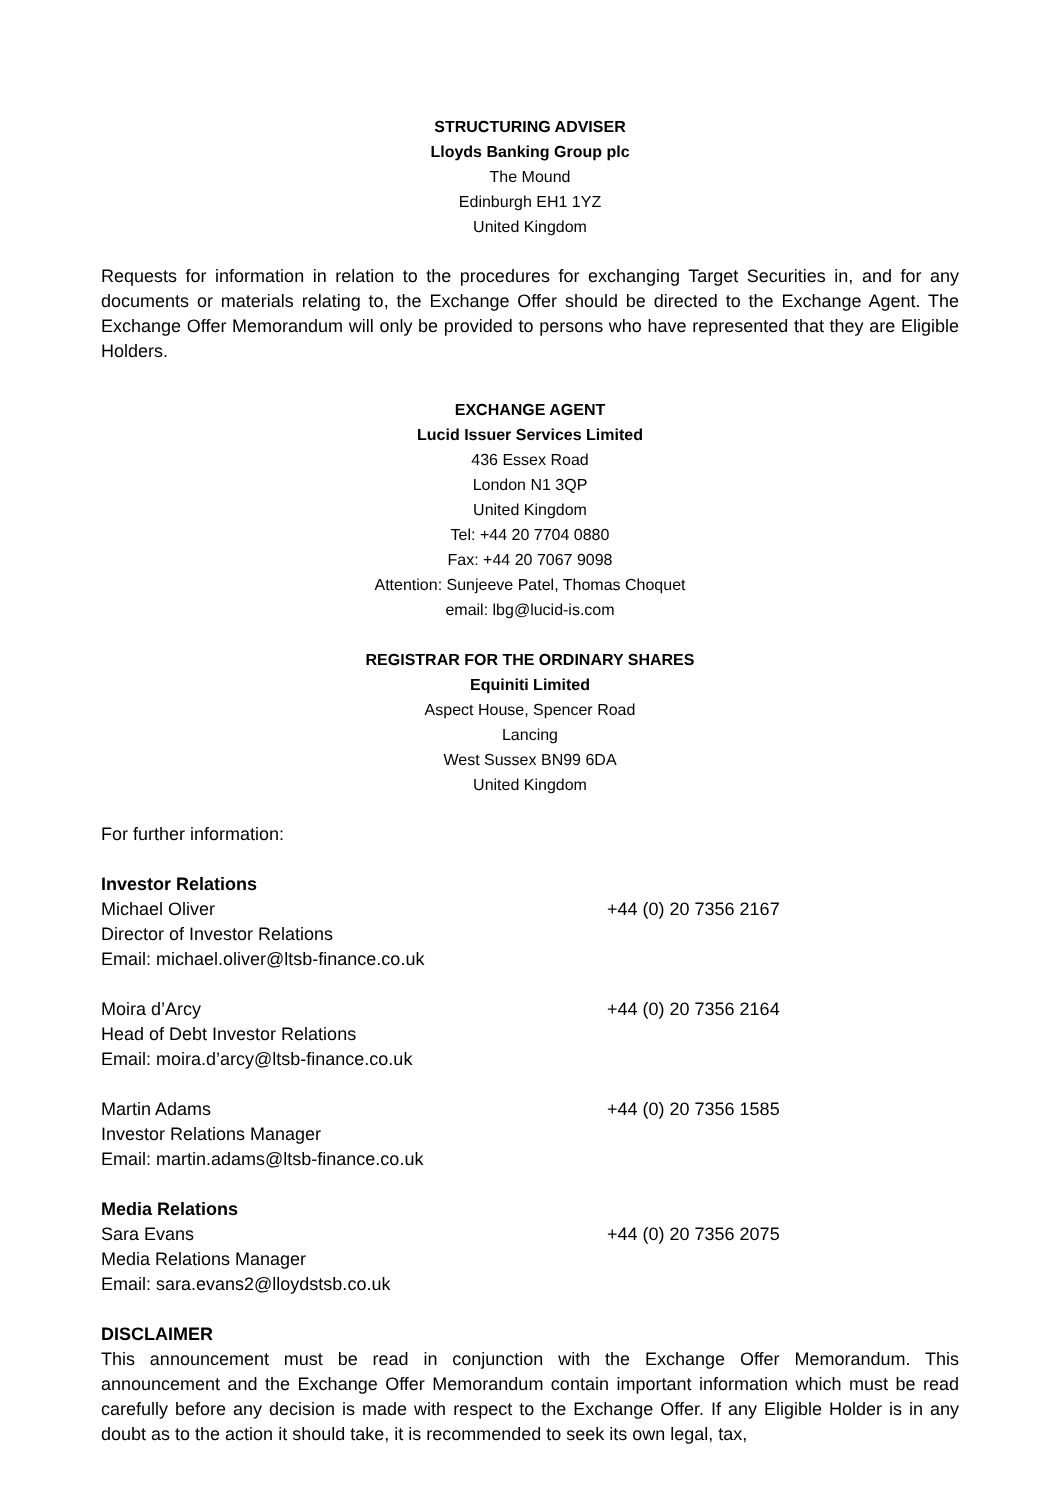STRUCTURING ADVISER
Lloyds Banking Group plc
The Mound
Edinburgh EH1 1YZ
United Kingdom
Requests for information in relation to the procedures for exchanging Target Securities in, and for any documents or materials relating to, the Exchange Offer should be directed to the Exchange Agent. The Exchange Offer Memorandum will only be provided to persons who have represented that they are Eligible Holders.
EXCHANGE AGENT
Lucid Issuer Services Limited
436 Essex Road
London N1 3QP
United Kingdom
Tel: +44 20 7704 0880
Fax: +44 20 7067 9098
Attention: Sunjeeve Patel, Thomas Choquet
email: lbg@lucid-is.com
REGISTRAR FOR THE ORDINARY SHARES
Equiniti Limited
Aspect House, Spencer Road
Lancing
West Sussex BN99 6DA
United Kingdom
For further information:
Investor Relations
Michael Oliver +44 (0) 20 7356 2167
Director of Investor Relations
Email: michael.oliver@ltsb-finance.co.uk
Moira d’Arcy +44 (0) 20 7356 2164
Head of Debt Investor Relations
Email: moira.d’arcy@ltsb-finance.co.uk
Martin Adams +44 (0) 20 7356 1585
Investor Relations Manager
Email: martin.adams@ltsb-finance.co.uk
Media Relations
Sara Evans +44 (0) 20 7356 2075
Media Relations Manager
Email: sara.evans2@lloydstsb.co.uk
DISCLAIMER
This announcement must be read in conjunction with the Exchange Offer Memorandum. This announcement and the Exchange Offer Memorandum contain important information which must be read carefully before any decision is made with respect to the Exchange Offer. If any Eligible Holder is in any doubt as to the action it should take, it is recommended to seek its own legal, tax,